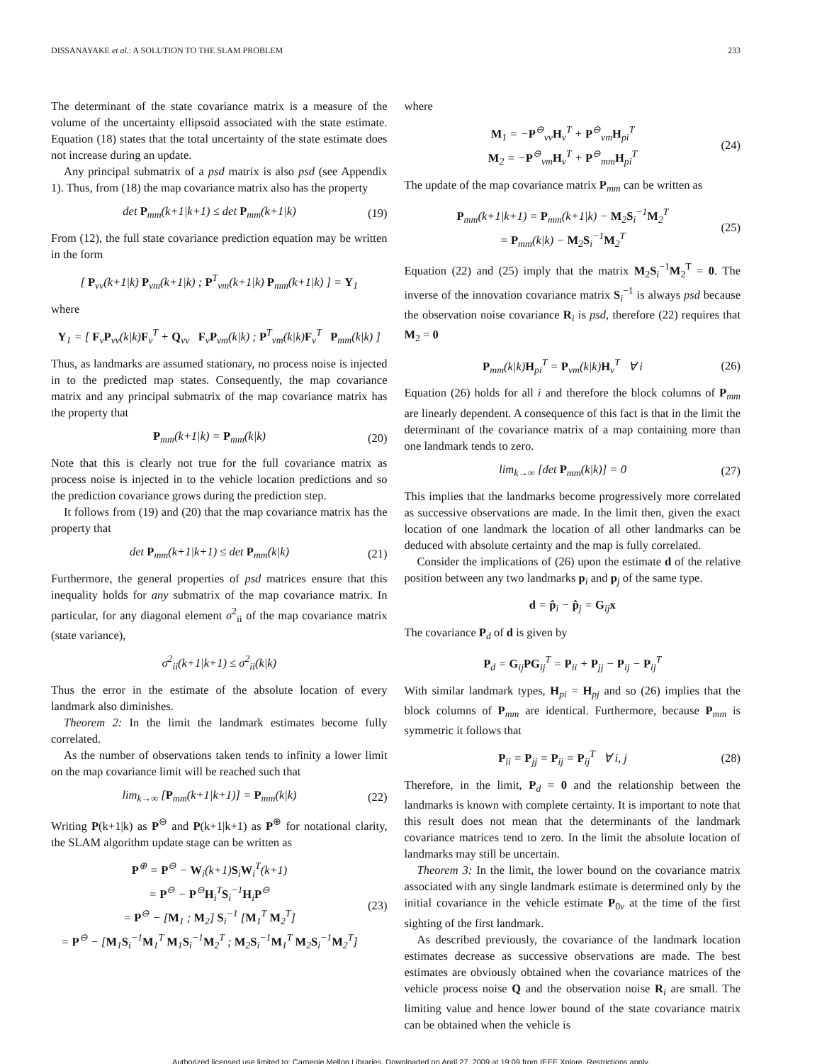DISSANAYAKE et al.: A SOLUTION TO THE SLAM PROBLEM 233
The determinant of the state covariance matrix is a measure of the volume of the uncertainty ellipsoid associated with the state estimate. Equation (18) states that the total uncertainty of the state estimate does not increase during an update.
Any principal submatrix of a psd matrix is also psd (see Appendix 1). Thus, from (18) the map covariance matrix also has the property
det P<sub>mm</sub>(k+1|k+1) ≤ det P<sub>mm</sub>(k+1|k) (19)
From (12), the full state covariance prediction equation may be written in the form
[ P<sub>vv</sub>(k+1|k) P<sub>vm</sub>(k+1|k) ; P<sup>T</sup><sub>vm</sub>(k+1|k) P<sub>mm</sub>(k+1|k) ] = Y<sub>1</sub>
where
Y<sub>1</sub> = [ F<sub>v</sub>P<sub>vv</sub>(k|k)F<sub>v</sub><sup>T</sup> + Q<sub>vv</sub> F<sub>v</sub>P<sub>vm</sub>(k|k) ; P<sup>T</sup><sub>vm</sub>(k|k)F<sub>v</sub><sup>T</sup> P<sub>mm</sub>(k|k) ]
Thus, as landmarks are assumed stationary, no process noise is injected in to the predicted map states. Consequently, the map covariance matrix and any principal submatrix of the map covariance matrix has the property that
P<sub>mm</sub>(k+1|k) = P<sub>mm</sub>(k|k) (20)
Note that this is clearly not true for the full covariance matrix as process noise is injected in to the vehicle location predictions and so the prediction covariance grows during the prediction step.
It follows from (19) and (20) that the map covariance matrix has the property that
det P<sub>mm</sub>(k+1|k+1) ≤ det P<sub>mm</sub>(k|k) (21)
Furthermore, the general properties of psd matrices ensure that this inequality holds for any submatrix of the map covariance matrix. In particular, for any diagonal element σ<sup>2</sup><sub>ii</sub> of the map covariance matrix (state variance),
σ<sup>2</sup><sub>ii</sub>(k+1|k+1) ≤ σ<sup>2</sup><sub>ii</sub>(k|k)
Thus the error in the estimate of the absolute location of every landmark also diminishes.
Theorem 2: In the limit the landmark estimates become fully correlated.
As the number of observations taken tends to infinity a lower limit on the map covariance limit will be reached such that
lim<sub>k→∞</sub> [P<sub>mm</sub>(k+1|k+1)] = P<sub>mm</sub>(k|k) (22)
Writing P(k+1|k) as P<sup>⊖</sup> and P(k+1|k+1) as P<sup>⊕</sup> for notational clarity, the SLAM algorithm update stage can be written as
P<sup>⊕</sup> = P<sup>⊖</sup> − W<sub>i</sub>(k+1)S<sub>i</sub>W<sub>i</sub><sup>T</sup>(k+1)
= P<sup>⊖</sup> − P<sup>⊖</sup>H<sub>i</sub><sup>T</sup>S<sub>i</sub><sup>−1</sup>H<sub>i</sub>P<sup>⊖</sup>
= P<sup>⊖</sup> − [M<sub>1</sub> ; M<sub>2</sub>] S<sub>i</sub><sup>−1</sup> [M<sub>1</sub><sup>T</sup> M<sub>2</sub><sup>T</sup>]
= P<sup>⊖</sup> − [M<sub>1</sub>S<sub>i</sub><sup>−1</sup>M<sub>1</sub><sup>T</sup> M<sub>1</sub>S<sub>i</sub><sup>−1</sup>M<sub>2</sub><sup>T</sup> ; M<sub>2</sub>S<sub>i</sub><sup>−1</sup>M<sub>1</sub><sup>T</sup> M<sub>2</sub>S<sub>i</sub><sup>−1</sup>M<sub>2</sub><sup>T</sup>] (23)
where
M<sub>1</sub> = −P<sup>⊖</sup><sub>vv</sub>H<sub>v</sub><sup>T</sup> + P<sup>⊖</sup><sub>vm</sub>H<sub>pi</sub><sup>T</sup>
M<sub>2</sub> = −P<sup>⊖</sup><sub>vm</sub>H<sub>v</sub><sup>T</sup> + P<sup>⊖</sup><sub>mm</sub>H<sub>pi</sub><sup>T</sup> (24)
The update of the map covariance matrix P<sub>mm</sub> can be written as
P<sub>mm</sub>(k+1|k+1) = P<sub>mm</sub>(k+1|k) − M<sub>2</sub>S<sub>i</sub><sup>−1</sup>M<sub>2</sub><sup>T</sup>
= P<sub>mm</sub>(k|k) − M<sub>2</sub>S<sub>i</sub><sup>−1</sup>M<sub>2</sub><sup>T</sup> (25)
Equation (22) and (25) imply that the matrix M<sub>2</sub>S<sub>i</sub><sup>−1</sup>M<sub>2</sub><sup>T</sup> = 0. The inverse of the innovation covariance matrix S<sub>i</sub><sup>−1</sup> is always psd because the observation noise covariance R<sub>i</sub> is psd, therefore (22) requires that M<sub>2</sub> = 0
P<sub>mm</sub>(k|k)H<sub>pi</sub><sup>T</sup> = P<sub>vm</sub>(k|k)H<sub>v</sub><sup>T</sup> ∀ i (26)
Equation (26) holds for all i and therefore the block columns of P<sub>mm</sub> are linearly dependent. A consequence of this fact is that in the limit the determinant of the covariance matrix of a map containing more than one landmark tends to zero.
lim<sub>k→∞</sub> [det P<sub>mm</sub>(k|k)] = 0 (27)
This implies that the landmarks become progressively more correlated as successive observations are made. In the limit then, given the exact location of one landmark the location of all other landmarks can be deduced with absolute certainty and the map is fully correlated.
Consider the implications of (26) upon the estimate d of the relative position between any two landmarks p<sub>i</sub> and p<sub>j</sub> of the same type.
d = p̂<sub>i</sub> − p̂<sub>j</sub> = G<sub>ij</sub>x
The covariance P<sub>d</sub> of d is given by
P<sub>d</sub> = G<sub>ij</sub>PG<sub>ij</sub><sup>T</sup> = P<sub>ii</sub> + P<sub>jj</sub> − P<sub>ij</sub> − P<sub>ij</sub><sup>T</sup>
With similar landmark types, H<sub>pi</sub> = H<sub>pj</sub> and so (26) implies that the block columns of P<sub>mm</sub> are identical. Furthermore, because P<sub>mm</sub> is symmetric it follows that
P<sub>ii</sub> = P<sub>jj</sub> = P<sub>ij</sub> = P<sub>ij</sub><sup>T</sup> ∀ i, j (28)
Therefore, in the limit, P<sub>d</sub> = 0 and the relationship between the landmarks is known with complete certainty. It is important to note that this result does not mean that the determinants of the landmark covariance matrices tend to zero. In the limit the absolute location of landmarks may still be uncertain.
Theorem 3: In the limit, the lower bound on the covariance matrix associated with any single landmark estimate is determined only by the initial covariance in the vehicle estimate P<sub>0v</sub> at the time of the first sighting of the first landmark.
As described previously, the covariance of the landmark location estimates decrease as successive observations are made. The best estimates are obviously obtained when the covariance matrices of the vehicle process noise Q and the observation noise R<sub>i</sub> are small. The limiting value and hence lower bound of the state covariance matrix can be obtained when the vehicle is
Authorized licensed use limited to: Carnegie Mellon Libraries. Downloaded on April 27, 2009 at 19:09 from IEEE Xplore. Restrictions apply.